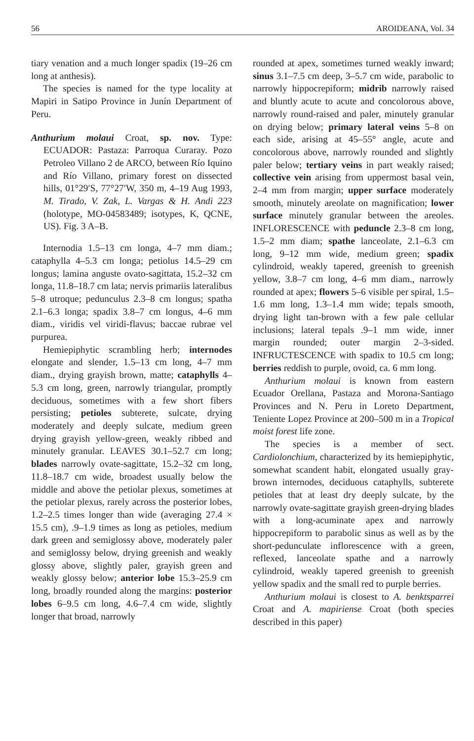56 AROIDEANA, Vol. 34
tiary venation and a much longer spadix (19–26 cm long at anthesis).
The species is named for the type locality at Mapiri in Satipo Province in Junín Department of Peru.
Anthurium molaui Croat, sp. nov. Type: ECUADOR: Pastaza: Parroqua Curaray. Pozo Petroleo Villano 2 de ARCO, between Río Iquino and Río Villano, primary forest on dissected hills, 01°29′S, 77°27′W, 350 m, 4–19 Aug 1993, M. Tirado, V. Zak, L. Vargas & H. Andi 223 (holotype, MO-04583489; isotypes, K, QCNE, US). Fig. 3 A–B.
Internodia 1.5–13 cm longa, 4–7 mm diam.; cataphylla 4–5.3 cm longa; petiolus 14.5–29 cm longus; lamina anguste ovato-sagittata, 15.2–32 cm longa, 11.8–18.7 cm lata; nervis primariis lateralibus 5–8 utroque; pedunculus 2.3–8 cm longus; spatha 2.1–6.3 longa; spadix 3.8–7 cm longus, 4–6 mm diam., viridis vel viridi-flavus; baccae rubrae vel purpurea.
Hemiepiphytic scrambling herb; internodes elongate and slender, 1.5–13 cm long, 4–7 mm diam., drying grayish brown, matte; cataphylls 4–5.3 cm long, green, narrowly triangular, promptly deciduous, sometimes with a few short fibers persisting; petioles subterete, sulcate, drying moderately and deeply sulcate, medium green drying grayish yellow-green, weakly ribbed and minutely granular. LEAVES 30.1–52.7 cm long; blades narrowly ovate-sagittate, 15.2–32 cm long, 11.8–18.7 cm wide, broadest usually below the middle and above the petiolar plexus, sometimes at the petiolar plexus, rarely across the posterior lobes, 1.2–2.5 times longer than wide (averaging 27.4 × 15.5 cm), .9–1.9 times as long as petioles, medium dark green and semiglossy above, moderately paler and semiglossy below, drying greenish and weakly glossy above, slightly paler, grayish green and weakly glossy below; anterior lobe 15.3–25.9 cm long, broadly rounded along the margins: posterior lobes 6–9.5 cm long, 4.6–7.4 cm wide, slightly longer that broad, narrowly
rounded at apex, sometimes turned weakly inward; sinus 3.1–7.5 cm deep, 3–5.7 cm wide, parabolic to narrowly hippocrepiform; midrib narrowly raised and bluntly acute to acute and concolorous above, narrowly round-raised and paler, minutely granular on drying below; primary lateral veins 5–8 on each side, arising at 45–55° angle, acute and concolorous above, narrowly rounded and slightly paler below; tertiary veins in part weakly raised; collective vein arising from uppermost basal vein, 2–4 mm from margin; upper surface moderately smooth, minutely areolate on magnification; lower surface minutely granular between the areoles. INFLORESCENCE with peduncle 2.3–8 cm long, 1.5–2 mm diam; spathe lanceolate, 2.1–6.3 cm long, 9–12 mm wide, medium green; spadix cylindroid, weakly tapered, greenish to greenish yellow, 3.8–7 cm long, 4–6 mm diam., narrowly rounded at apex; flowers 5–6 visible per spiral, 1.5–1.6 mm long, 1.3–1.4 mm wide; tepals smooth, drying light tan-brown with a few pale cellular inclusions; lateral tepals .9–1 mm wide, inner margin rounded; outer margin 2–3-sided. INFRUCTESCENCE with spadix to 10.5 cm long; berries reddish to purple, ovoid, ca. 6 mm long.
Anthurium molaui is known from eastern Ecuador Orellana, Pastaza and Morona-Santiago Provinces and N. Peru in Loreto Department, Teniente Lopez Province at 200–500 m in a Tropical moist forest life zone.
The species is a member of sect. Cardiolonchium, characterized by its hemiepiphytic, somewhat scandent habit, elongated usually gray-brown internodes, deciduous cataphylls, subterete petioles that at least dry deeply sulcate, by the narrowly ovate-sagittate grayish green-drying blades with a long-acuminate apex and narrowly hippocrepiform to parabolic sinus as well as by the short-pedunculate inflorescence with a green, reflexed, lanceolate spathe and a narrowly cylindroid, weakly tapered greenish to greenish yellow spadix and the small red to purple berries.
Anthurium molaui is closest to A. benktsparrei Croat and A. mapiriense Croat (both species described in this paper)